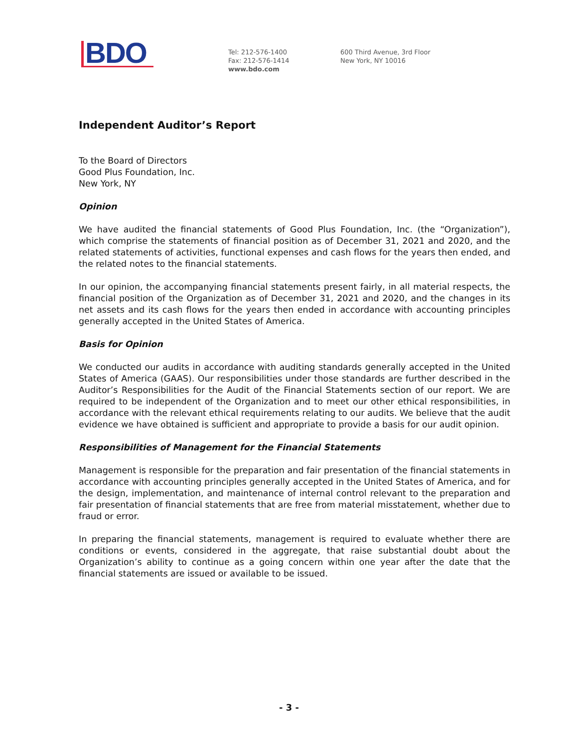BDO
Tel: 212-576-1400
Fax: 212-576-1414
www.bdo.com
600 Third Avenue, 3rd Floor
New York, NY 10016
Independent Auditor’s Report
To the Board of Directors
Good Plus Foundation, Inc.
New York, NY
Opinion
We have audited the financial statements of Good Plus Foundation, Inc. (the “Organization”), which comprise the statements of financial position as of December 31, 2021 and 2020, and the related statements of activities, functional expenses and cash flows for the years then ended, and the related notes to the financial statements.
In our opinion, the accompanying financial statements present fairly, in all material respects, the financial position of the Organization as of December 31, 2021 and 2020, and the changes in its net assets and its cash flows for the years then ended in accordance with accounting principles generally accepted in the United States of America.
Basis for Opinion
We conducted our audits in accordance with auditing standards generally accepted in the United States of America (GAAS). Our responsibilities under those standards are further described in the Auditor’s Responsibilities for the Audit of the Financial Statements section of our report. We are required to be independent of the Organization and to meet our other ethical responsibilities, in accordance with the relevant ethical requirements relating to our audits. We believe that the audit evidence we have obtained is sufficient and appropriate to provide a basis for our audit opinion.
Responsibilities of Management for the Financial Statements
Management is responsible for the preparation and fair presentation of the financial statements in accordance with accounting principles generally accepted in the United States of America, and for the design, implementation, and maintenance of internal control relevant to the preparation and fair presentation of financial statements that are free from material misstatement, whether due to fraud or error.
In preparing the financial statements, management is required to evaluate whether there are conditions or events, considered in the aggregate, that raise substantial doubt about the Organization’s ability to continue as a going concern within one year after the date that the financial statements are issued or available to be issued.
- 3 -